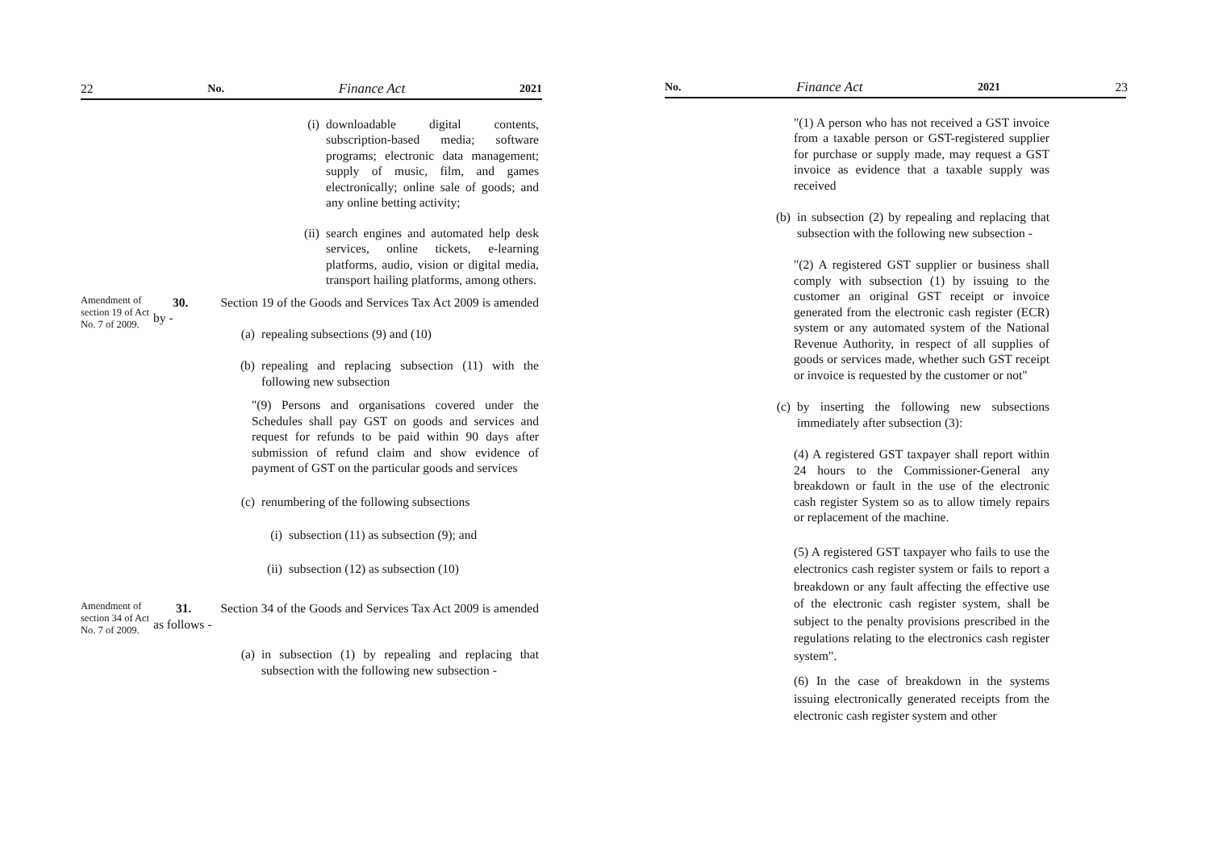22 No. Finance Act 2021
(i) downloadable digital contents, subscription-based media; software programs; electronic data management; supply of music, film, and games electronically; online sale of goods; and any online betting activity;
(ii)
search engines and automated help desk services, online tickets, e-learning platforms, audio, vision or digital media, transport hailing platforms, among others.
Amendment of section 19 of Act No. 7 of 2009.
30. Section 19 of the Goods and Services Tax Act 2009 is amended by -
(a) repealing subsections (9) and (10)
(b) repealing and replacing subsection (11) with the following new subsection
"(9) Persons and organisations covered under the Schedules shall pay GST on goods and services and request for refunds to be paid within 90 days after submission of refund claim and show evidence of payment of GST on the particular goods and services
(c) renumbering of the following subsections
(i) subsection (11) as subsection (9); and
(ii)
subsection (12) as subsection (10)
Amendment of section 34 of Act No. 7 of 2009.
31. Section 34 of the Goods and Services Tax Act 2009 is amended as follows -
(a) in subsection (1) by repealing and replacing that subsection with the following new subsection -
No. Finance Act 2021 23
"(1) A person who has not received a GST invoice from a taxable person or GST-registered supplier for purchase or supply made, may request a GST invoice as evidence that a taxable supply was received
(b) in subsection (2) by repealing and replacing that subsection with the following new subsection -
"(2) A registered GST supplier or business shall comply with subsection (1) by issuing to the customer an original GST receipt or invoice generated from the electronic cash register (ECR) system or any automated system of the National Revenue Authority, in respect of all supplies of goods or services made, whether such GST receipt or invoice is requested by the customer or not"
(c) by inserting the following new subsections immediately after subsection (3):
(4) A registered GST taxpayer shall report within 24 hours to the Commissioner-General any breakdown or fault in the use of the electronic cash register System so as to allow timely repairs or replacement of the machine.
(5) A registered GST taxpayer who fails to use the electronics cash register system or fails to report a breakdown or any fault affecting the effective use of the electronic cash register system, shall be subject to the penalty provisions prescribed in the regulations relating to the electronics cash register system".
(6) In the case of breakdown in the systems issuing electronically generated receipts from the electronic cash register system and other